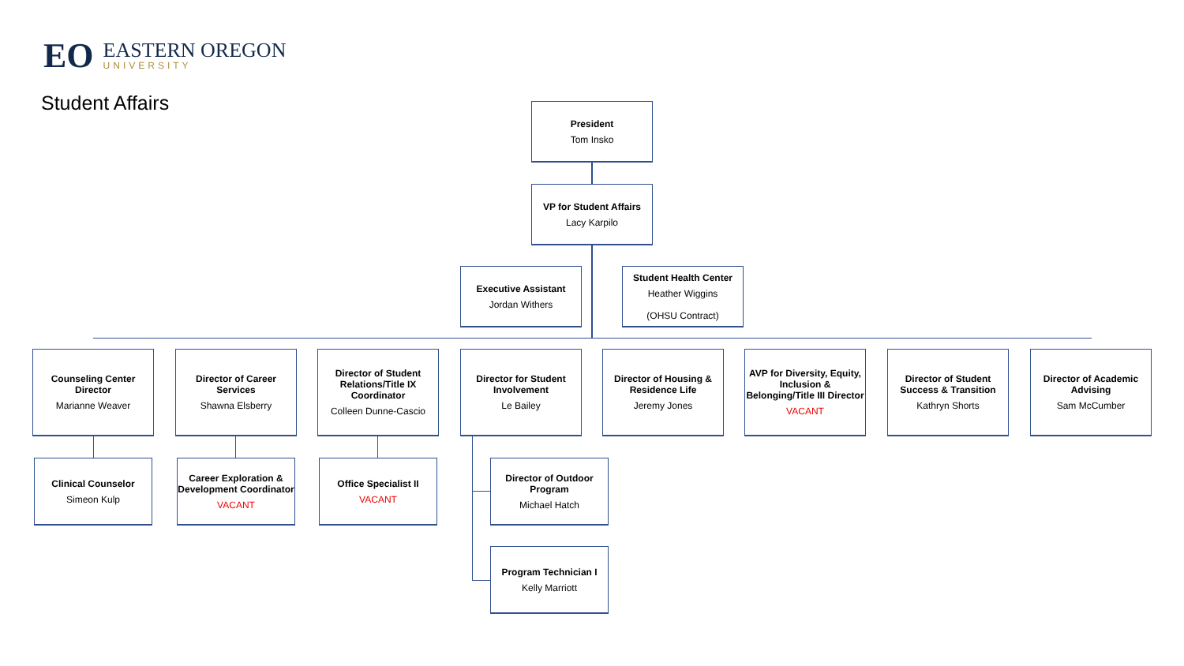EO
EASTERN OREGON
UNIVERSITY
Student Affairs President
Tom Insko
VP for Student Affairs
Lacy Karpilo
Executive Assistant
Jordan Withers
Student Health Center
Heather Wiggins
(OHSU Contract)
Counseling Center Director
Marianne Weaver
Director of Career Services
Shawna Elsberry
Director of Student Relations/Title IX Coordinator
Colleen Dunne-Cascio
Director for Student Involvement
Le Bailey
Director of Housing & Residence Life
Jeremy Jones
AVP for Diversity, Equity, Inclusion & Belonging/Title III Director
VACANT
Director of Student Success & Transition
Kathryn Shorts
Director of Academic Advising
Sam McCumber
Clinical Counselor
Simeon Kulp
Career Exploration & Development Coordinator
VACANT
Office Specialist II
VACANT
Director of Outdoor Program
Michael Hatch
Program Technician I
Kelly Marriott